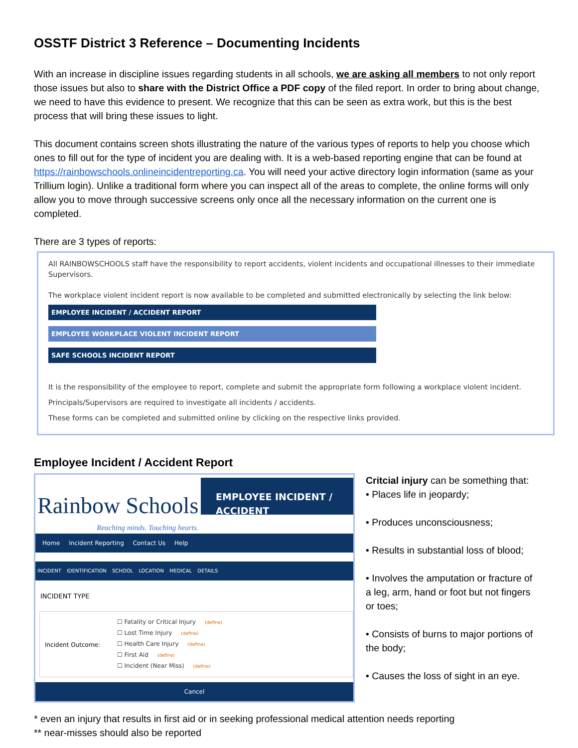OSSTF District 3 Reference – Documenting Incidents
With an increase in discipline issues regarding students in all schools, we are asking all members to not only report those issues but also to share with the District Office a PDF copy of the filed report. In order to bring about change, we need to have this evidence to present. We recognize that this can be seen as extra work, but this is the best process that will bring these issues to light.
This document contains screen shots illustrating the nature of the various types of reports to help you choose which ones to fill out for the type of incident you are dealing with. It is a web-based reporting engine that can be found at https://rainbowschools.onlineincidentreporting.ca. You will need your active directory login information (same as your Trillium login). Unlike a traditional form where you can inspect all of the areas to complete, the online forms will only allow you to move through successive screens only once all the necessary information on the current one is completed.
There are 3 types of reports:
All RAINBOWSCHOOLS staff have the responsibility to report accidents, violent incidents and occupational illnesses to their immediate Supervisors.
The workplace violent incident report is now available to be completed and submitted electronically by selecting the link below:
EMPLOYEE INCIDENT / ACCIDENT REPORT
EMPLOYEE WORKPLACE VIOLENT INCIDENT REPORT
SAFE SCHOOLS INCIDENT REPORT
It is the responsibility of the employee to report, complete and submit the appropriate form following a workplace violent incident.
Principals/Supervisors are required to investigate all incidents / accidents.
These forms can be completed and submitted online by clicking on the respective links provided.
Employee Incident / Accident Report
Rainbow Schools
Reaching minds. Touching hearts.
EMPLOYEE INCIDENT / ACCIDENT
Home Incident Reporting Contact Us Help
INCIDENT IDENTIFICATION SCHOOL LOCATION MEDICAL DETAILS
INCIDENT TYPE
Incident Outcome:
☐ Fatality or Critical Injury (define)
☐ Lost Time Injury (define)
☐ Health Care Injury (define)
☐ First Aid (define)
☐ Incident (Near Miss) (define)
Cancel
Critcial injury can be something that:
• Places life in jeopardy;
• Produces unconsciousness;
• Results in substantial loss of blood;
• Involves the amputation or fracture of a leg, arm, hand or foot but not fingers or toes;
• Consists of burns to major portions of the body;
• Causes the loss of sight in an eye.
* even an injury that results in first aid or in seeking professional medical attention needs reporting
** near-misses should also be reported